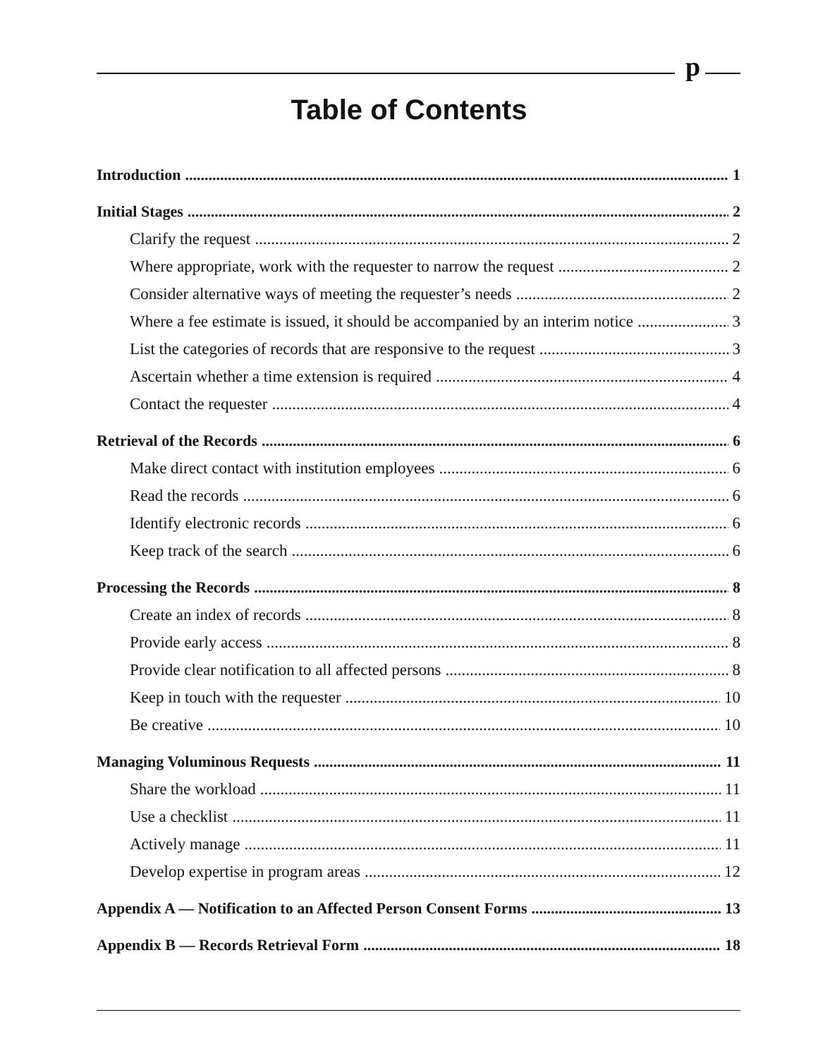p
Table of Contents
Introduction 1
Initial Stages 2
Clarify the request 2
Where appropriate, work with the requester to narrow the request 2
Consider alternative ways of meeting the requester’s needs 2
Where a fee estimate is issued, it should be accompanied by an interim notice 3
List the categories of records that are responsive to the request 3
Ascertain whether a time extension is required 4
Contact the requester 4
Retrieval of the Records 6
Make direct contact with institution employees 6
Read the records 6
Identify electronic records 6
Keep track of the search 6
Processing the Records 8
Create an index of records 8
Provide early access 8
Provide clear notification to all affected persons 8
Keep in touch with the requester 10
Be creative 10
Managing Voluminous Requests 11
Share the workload 11
Use a checklist 11
Actively manage 11
Develop expertise in program areas 12
Appendix A — Notification to an Affected Person Consent Forms 13
Appendix B — Records Retrieval Form 18